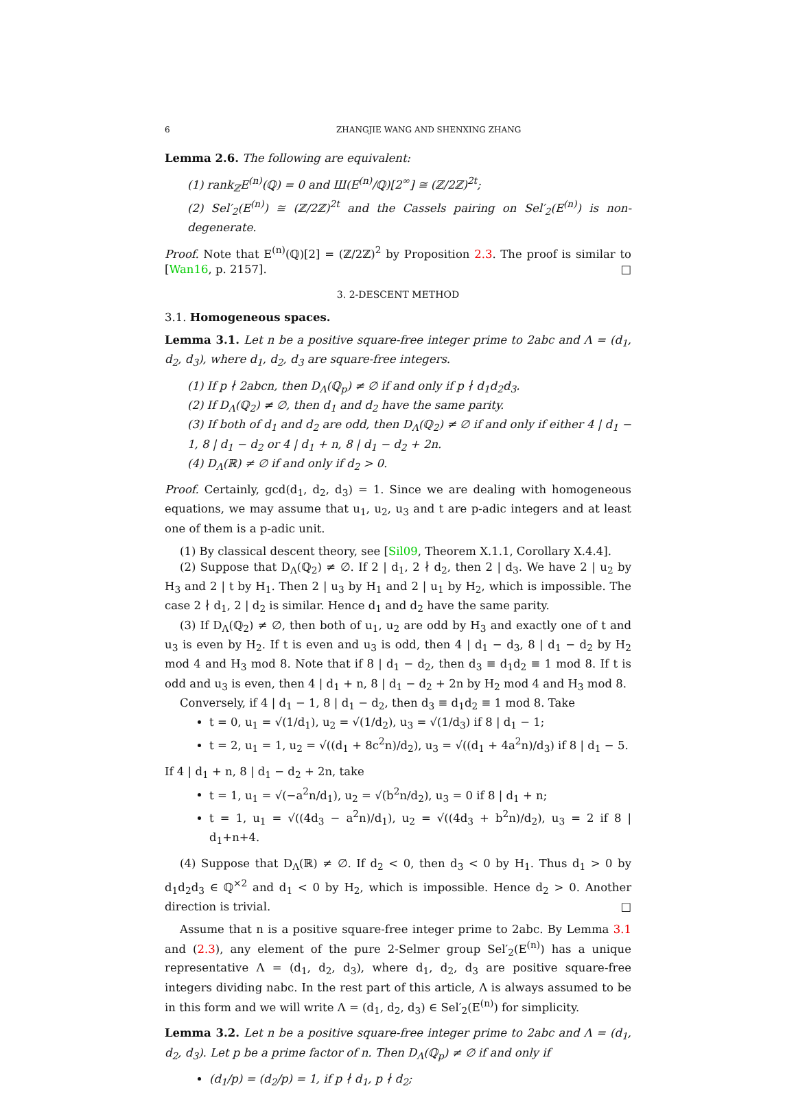6 ZHANGJIE WANG AND SHENXING ZHANG
Lemma 2.6. The following are equivalent:
(1) rank<sub>ℤ</sub>E<sup>(n)</sup>(ℚ) = 0 and Ш(E<sup>(n)</sup>/ℚ)[2<sup>∞</sup>] ≅ (ℤ/2ℤ)<sup>2t</sup>;
(2) Sel′<sub>2</sub>(E<sup>(n)</sup>) ≅ (ℤ/2ℤ)<sup>2t</sup> and the Cassels pairing on Sel′<sub>2</sub>(E<sup>(n)</sup>) is non-degenerate.
Proof. Note that E<sup>(n)</sup>(ℚ)[2] = (ℤ/2ℤ)<sup>2</sup> by Proposition 2.3. The proof is similar to [Wan16, p. 2157]. □
3. 2-DESCENT METHOD
3.1. Homogeneous spaces.
Lemma 3.1. Let n be a positive square-free integer prime to 2abc and Λ = (d<sub>1</sub>, d<sub>2</sub>, d<sub>3</sub>), where d<sub>1</sub>, d<sub>2</sub>, d<sub>3</sub> are square-free integers.
(1) If p ∤ 2abcn, then D<sub>Λ</sub>(ℚ<sub>p</sub>) ≠ ∅ if and only if p ∤ d<sub>1</sub>d<sub>2</sub>d<sub>3</sub>.
(2) If D<sub>Λ</sub>(ℚ<sub>2</sub>) ≠ ∅, then d<sub>1</sub> and d<sub>2</sub> have the same parity.
(3) If both of d<sub>1</sub> and d<sub>2</sub> are odd, then D<sub>Λ</sub>(ℚ<sub>2</sub>) ≠ ∅ if and only if either 4 | d<sub>1</sub> − 1, 8 | d<sub>1</sub> − d<sub>2</sub> or 4 | d<sub>1</sub> + n, 8 | d<sub>1</sub> − d<sub>2</sub> + 2n.
(4) D<sub>Λ</sub>(ℝ) ≠ ∅ if and only if d<sub>2</sub> > 0.
Proof. Certainly, gcd(d<sub>1</sub>, d<sub>2</sub>, d<sub>3</sub>) = 1. Since we are dealing with homogeneous equations, we may assume that u<sub>1</sub>, u<sub>2</sub>, u<sub>3</sub> and t are p-adic integers and at least one of them is a p-adic unit.
(1) By classical descent theory, see [Sil09, Theorem X.1.1, Corollary X.4.4].
(2) Suppose that D<sub>Λ</sub>(ℚ<sub>2</sub>) ≠ ∅. If 2 | d<sub>1</sub>, 2 ∤ d<sub>2</sub>, then 2 | d<sub>3</sub>. We have 2 | u<sub>2</sub> by H<sub>3</sub> and 2 | t by H<sub>1</sub>. Then 2 | u<sub>3</sub> by H<sub>1</sub> and 2 | u<sub>1</sub> by H<sub>2</sub>, which is impossible. The case 2 ∤ d<sub>1</sub>, 2 | d<sub>2</sub> is similar. Hence d<sub>1</sub> and d<sub>2</sub> have the same parity.
(3) If D<sub>Λ</sub>(ℚ<sub>2</sub>) ≠ ∅, then both of u<sub>1</sub>, u<sub>2</sub> are odd by H<sub>3</sub> and exactly one of t and u<sub>3</sub> is even by H<sub>2</sub>. If t is even and u<sub>3</sub> is odd, then 4 | d<sub>1</sub> − d<sub>3</sub>, 8 | d<sub>1</sub> − d<sub>2</sub> by H<sub>2</sub> mod 4 and H<sub>3</sub> mod 8. Note that if 8 | d<sub>1</sub> − d<sub>2</sub>, then d<sub>3</sub> ≡ d<sub>1</sub>d<sub>2</sub> ≡ 1 mod 8. If t is odd and u<sub>3</sub> is even, then 4 | d<sub>1</sub> + n, 8 | d<sub>1</sub> − d<sub>2</sub> + 2n by H<sub>2</sub> mod 4 and H<sub>3</sub> mod 8.
Conversely, if 4 | d<sub>1</sub> − 1, 8 | d<sub>1</sub> − d<sub>2</sub>, then d<sub>3</sub> ≡ d<sub>1</sub>d<sub>2</sub> ≡ 1 mod 8. Take
t = 0, u<sub>1</sub> = √(1/d<sub>1</sub>), u<sub>2</sub> = √(1/d<sub>2</sub>), u<sub>3</sub> = √(1/d<sub>3</sub>) if 8 | d<sub>1</sub> − 1;
t = 2, u<sub>1</sub> = 1, u<sub>2</sub> = √((d<sub>1</sub> + 8c<sup>2</sup>n)/d<sub>2</sub>), u<sub>3</sub> = √((d<sub>1</sub> + 4a<sup>2</sup>n)/d<sub>3</sub>) if 8 | d<sub>1</sub> − 5.
If 4 | d<sub>1</sub> + n, 8 | d<sub>1</sub> − d<sub>2</sub> + 2n, take
t = 1, u<sub>1</sub> = √(−a<sup>2</sup>n/d<sub>1</sub>), u<sub>2</sub> = √(b<sup>2</sup>n/d<sub>2</sub>), u<sub>3</sub> = 0 if 8 | d<sub>1</sub> + n;
t = 1, u<sub>1</sub> = √((4d<sub>3</sub> − a<sup>2</sup>n)/d<sub>1</sub>), u<sub>2</sub> = √((4d<sub>3</sub> + b<sup>2</sup>n)/d<sub>2</sub>), u<sub>3</sub> = 2 if 8 | d<sub>1</sub>+n+4.
(4) Suppose that D<sub>Λ</sub>(ℝ) ≠ ∅. If d<sub>2</sub> < 0, then d<sub>3</sub> < 0 by H<sub>1</sub>. Thus d<sub>1</sub> > 0 by d<sub>1</sub>d<sub>2</sub>d<sub>3</sub> ∈ ℚ<sup>×2</sup> and d<sub>1</sub> < 0 by H<sub>2</sub>, which is impossible. Hence d<sub>2</sub> > 0. Another direction is trivial. □
Assume that n is a positive square-free integer prime to 2abc. By Lemma 3.1 and (2.3), any element of the pure 2-Selmer group Sel′<sub>2</sub>(E<sup>(n)</sup>) has a unique representative Λ = (d<sub>1</sub>, d<sub>2</sub>, d<sub>3</sub>), where d<sub>1</sub>, d<sub>2</sub>, d<sub>3</sub> are positive square-free integers dividing nabc. In the rest part of this article, Λ is always assumed to be in this form and we will write Λ = (d<sub>1</sub>, d<sub>2</sub>, d<sub>3</sub>) ∈ Sel′<sub>2</sub>(E<sup>(n)</sup>) for simplicity.
Lemma 3.2. Let n be a positive square-free integer prime to 2abc and Λ = (d<sub>1</sub>, d<sub>2</sub>, d<sub>3</sub>). Let p be a prime factor of n. Then D<sub>Λ</sub>(ℚ<sub>p</sub>) ≠ ∅ if and only if
(d<sub>1</sub>/p) = (d<sub>2</sub>/p) = 1, if p ∤ d<sub>1</sub>, p ∤ d<sub>2</sub>;